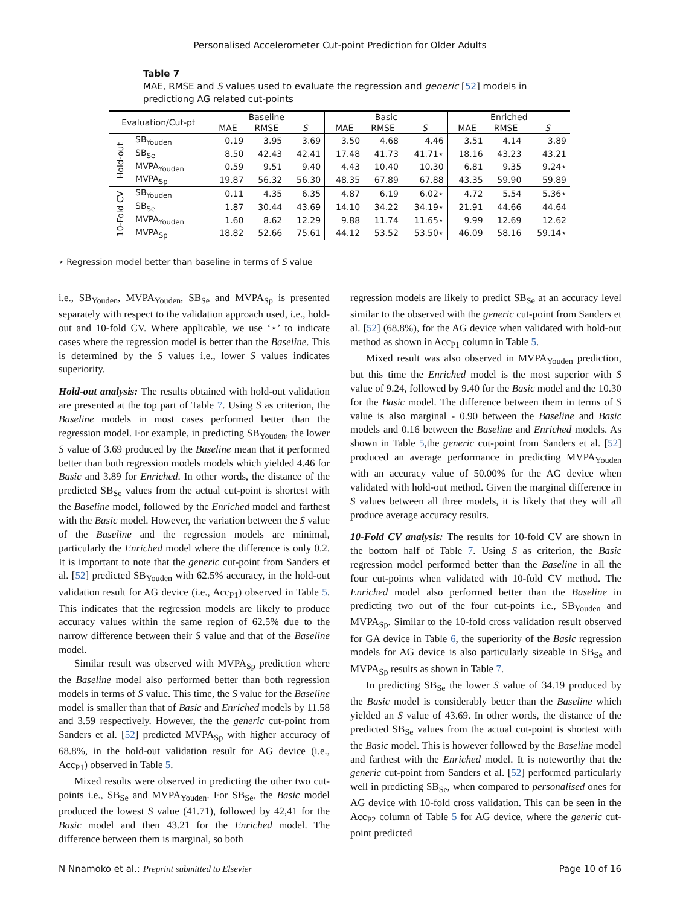Personalised Accelerometer Cut-point Prediction for Older Adults
Table 7
MAE, RMSE and S values used to evaluate the regression and generic [52] models in predictiong AG related cut-points
| Evaluation/Cut-pt | | Baseline | | | Basic | | | Enriched | | |
| --- | --- | --- | --- | --- | --- | --- | --- | --- | --- | --- |
| | | MAE | RMSE | S | MAE | RMSE | S | MAE | RMSE | S |
| Hold-out | SB<sub>Youden</sub> | 0.19 | 3.95 | 3.69 | 3.50 | 4.68 | 4.46 | 3.51 | 4.14 | 3.89 |
| | SB<sub>Se</sub> | 8.50 | 42.43 | 42.41 | 17.48 | 41.73 | 41.71⋆ | 18.16 | 43.23 | 43.21 |
| | MVPA<sub>Youden</sub> | 0.59 | 9.51 | 9.40 | 4.43 | 10.40 | 10.30 | 6.81 | 9.35 | 9.24⋆ |
| | MVPA<sub>Sp</sub> | 19.87 | 56.32 | 56.30 | 48.35 | 67.89 | 67.88 | 43.35 | 59.90 | 59.89 |
| 10-Fold CV | SB<sub>Youden</sub> | 0.11 | 4.35 | 6.35 | 4.87 | 6.19 | 6.02⋆ | 4.72 | 5.54 | 5.36⋆ |
| | SB<sub>Se</sub> | 1.87 | 30.44 | 43.69 | 14.10 | 34.22 | 34.19⋆ | 21.91 | 44.66 | 44.64 |
| | MVPA<sub>Youden</sub> | 1.60 | 8.62 | 12.29 | 9.88 | 11.74 | 11.65⋆ | 9.99 | 12.69 | 12.62 |
| | MVPA<sub>Sp</sub> | 18.82 | 52.66 | 75.61 | 44.12 | 53.52 | 53.50⋆ | 46.09 | 58.16 | 59.14⋆ |
⋆ Regression model better than baseline in terms of S value
i.e., SB<sub>Youden</sub>, MVPA<sub>Youden</sub>, SB<sub>Se</sub> and MVPA<sub>Sp</sub> is presented separately with respect to the validation approach used, i.e., hold-out and 10-fold CV. Where applicable, we use ‘⋆’ to indicate cases where the regression model is better than the Baseline. This is determined by the S values i.e., lower S values indicates superiority.
Hold-out analysis: The results obtained with hold-out validation are presented at the top part of Table 7. Using S as criterion, the Baseline models in most cases performed better than the regression model. For example, in predicting SB<sub>Youden</sub>, the lower S value of 3.69 produced by the Baseline mean that it performed better than both regression models models which yielded 4.46 for Basic and 3.89 for Enriched. In other words, the distance of the predicted SB<sub>Se</sub> values from the actual cut-point is shortest with the Baseline model, followed by the Enriched model and farthest with the Basic model. However, the variation between the S value of the Baseline and the regression models are minimal, particularly the Enriched model where the difference is only 0.2. It is important to note that the generic cut-point from Sanders et al. [52] predicted SB<sub>Youden</sub> with 62.5% accuracy, in the hold-out validation result for AG device (i.e., Acc<sub>P1</sub>) observed in Table 5. This indicates that the regression models are likely to produce accuracy values within the same region of 62.5% due to the narrow difference between their S value and that of the Baseline model.
Similar result was observed with MVPA<sub>Sp</sub> prediction where the Baseline model also performed better than both regression models in terms of S value. This time, the S value for the Baseline model is smaller than that of Basic and Enriched models by 11.58 and 3.59 respectively. However, the the generic cut-point from Sanders et al. [52] predicted MVPA<sub>Sp</sub> with higher accuracy of 68.8%, in the hold-out validation result for AG device (i.e., Acc<sub>P1</sub>) observed in Table 5.
Mixed results were observed in predicting the other two cut-points i.e., SB<sub>Se</sub> and MVPA<sub>Youden</sub>. For SB<sub>Se</sub>, the Basic model produced the lowest S value (41.71), followed by 42,41 for the Basic model and then 43.21 for the Enriched model. The difference between them is marginal, so both
regression models are likely to predict SB<sub>Se</sub> at an accuracy level similar to the observed with the generic cut-point from Sanders et al. [52] (68.8%), for the AG device when validated with hold-out method as shown in Acc<sub>P1</sub> column in Table 5.
Mixed result was also observed in MVPA<sub>Youden</sub> prediction, but this time the Enriched model is the most superior with S value of 9.24, followed by 9.40 for the Basic model and the 10.30 for the Basic model. The difference between them in terms of S value is also marginal - 0.90 between the Baseline and Basic models and 0.16 between the Baseline and Enriched models. As shown in Table 5,the generic cut-point from Sanders et al. [52] produced an average performance in predicting MVPA<sub>Youden</sub> with an accuracy value of 50.00% for the AG device when validated with hold-out method. Given the marginal difference in S values between all three models, it is likely that they will all produce average accuracy results.
10-Fold CV analysis: The results for 10-fold CV are shown in the bottom half of Table 7. Using S as criterion, the Basic regression model performed better than the Baseline in all the four cut-points when validated with 10-fold CV method. The Enriched model also performed better than the Baseline in predicting two out of the four cut-points i.e., SB<sub>Youden</sub> and MVPA<sub>Sp</sub>. Similar to the 10-fold cross validation result observed for GA device in Table 6, the superiority of the Basic regression models for AG device is also particularly sizeable in SB<sub>Se</sub> and MVPA<sub>Sp</sub> results as shown in Table 7.
In predicting SB<sub>Se</sub> the lower S value of 34.19 produced by the Basic model is considerably better than the Baseline which yielded an S value of 43.69. In other words, the distance of the predicted SB<sub>Se</sub> values from the actual cut-point is shortest with the Basic model. This is however followed by the Baseline model and farthest with the Enriched model. It is noteworthy that the generic cut-point from Sanders et al. [52] performed particularly well in predicting SB<sub>Se</sub>, when compared to personalised ones for AG device with 10-fold cross validation. This can be seen in the Acc<sub>P2</sub> column of Table 5 for AG device, where the generic cut-point predicted
N Nnamoko et al.: Preprint submitted to Elsevier Page 10 of 16